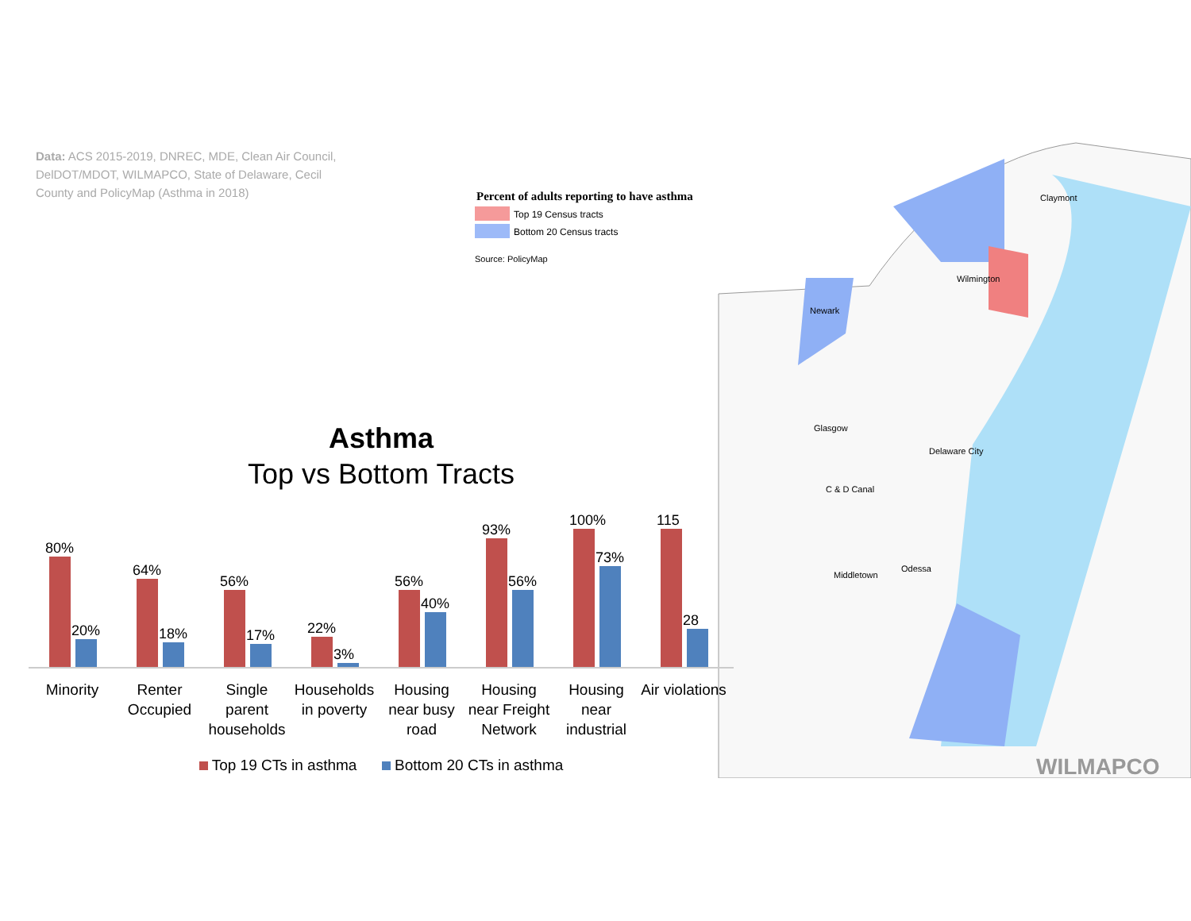Data: ACS 2015-2019, DNREC, MDE, Clean Air Council, DelDOT/MDOT, WILMAPCO, State of Delaware, Cecil County and PolicyMap (Asthma in 2018)
Percent of adults reporting to have asthma
Top 19 Census tracts
Bottom 20 Census tracts
Source: PolicyMap
Wilmington
Newark
Claymont
Glasgow
Delaware City
Middletown
Odessa
C & D Canal
WILMAPCO
Asthma
Top vs Bottom Tracts
80%
20%
64%
18%
56%
17%
22%
3%
56%
40%
93%
56%
100%
73%
115
28
Minority Renter Occupied
Single parent households
Households in poverty
Housing near busy road
Housing near Freight Network
Housing near industrial
Air violations
Top 19 CTs in asthma Bottom 20 CTs in asthma